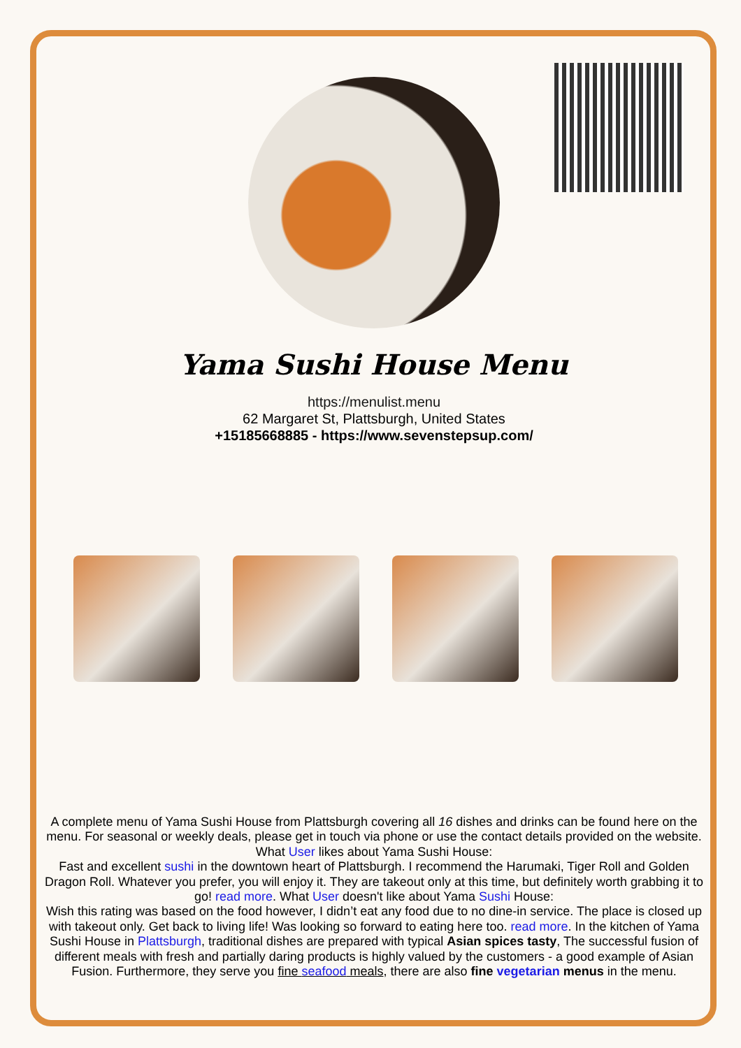Yama Sushi House Menu
https://menulist.menu
62 Margaret St, Plattsburgh, United States
+15185668885 - https://www.sevenstepsup.com/
A complete menu of Yama Sushi House from Plattsburgh covering all 16 dishes and drinks can be found here on the menu. For seasonal or weekly deals, please get in touch via phone or use the contact details provided on the website. What User likes about Yama Sushi House:
Fast and excellent sushi in the downtown heart of Plattsburgh. I recommend the Harumaki, Tiger Roll and Golden Dragon Roll. Whatever you prefer, you will enjoy it. They are takeout only at this time, but definitely worth grabbing it to go! read more. What User doesn't like about Yama Sushi House:
Wish this rating was based on the food however, I didn’t eat any food due to no dine-in service. The place is closed up with takeout only. Get back to living life! Was looking so forward to eating here too. read more. In the kitchen of Yama Sushi House in Plattsburgh, traditional dishes are prepared with typical Asian spices tasty, The successful fusion of different meals with fresh and partially daring products is highly valued by the customers - a good example of Asian Fusion. Furthermore, they serve you fine seafood meals, there are also fine vegetarian menus in the menu.